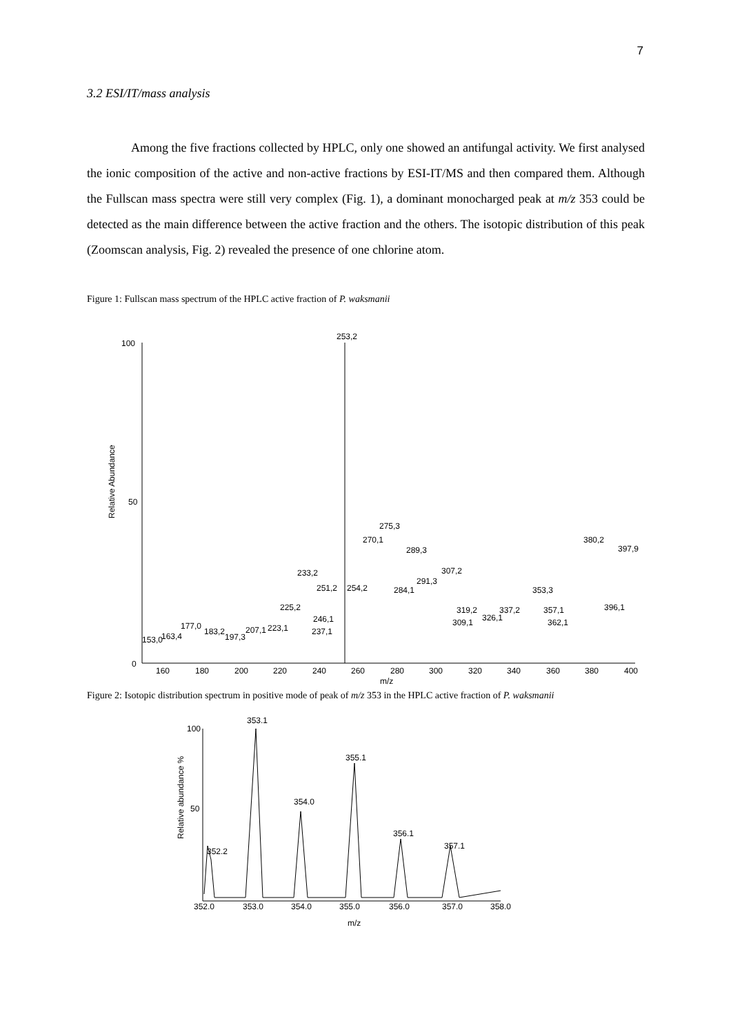7
3.2 ESI/IT/mass analysis
Among the five fractions collected by HPLC, only one showed an antifungal activity. We first analysed the ionic composition of the active and non-active fractions by ESI-IT/MS and then compared them. Although the Fullscan mass spectra were still very complex (Fig. 1), a dominant monocharged peak at m/z 353 could be detected as the main difference between the active fraction and the others. The isotopic distribution of this peak (Zoomscan analysis, Fig. 2) revealed the presence of one chlorine atom.
Figure 1: Fullscan mass spectrum of the HPLC active fraction of P. waksmanii
Relative Abundance
100
50
0
160
180
200
220
240
260
280
300
320
340
360
380
400
m/z
253,2
275,3
270,1
289,3
307,2
233,2
380,2
397,9
291,3
251,2
254,2
284,1
353,3
225,2
319,2
337,2
357,1
396,1
246,1
326,1
309,1
362,1
177,0
183,2
207,1
223,1
237,1
163,4
197,3
153,0
Figure 2: Isotopic distribution spectrum in positive mode of peak of m/z 353 in the HPLC active fraction of P. waksmanii
Relative abundance %
100
50
353.1
352.2
354.0
355.1
356.1
357.1
352.0
353.0
354.0
355.0
356.0
357.0
358.0
m/z